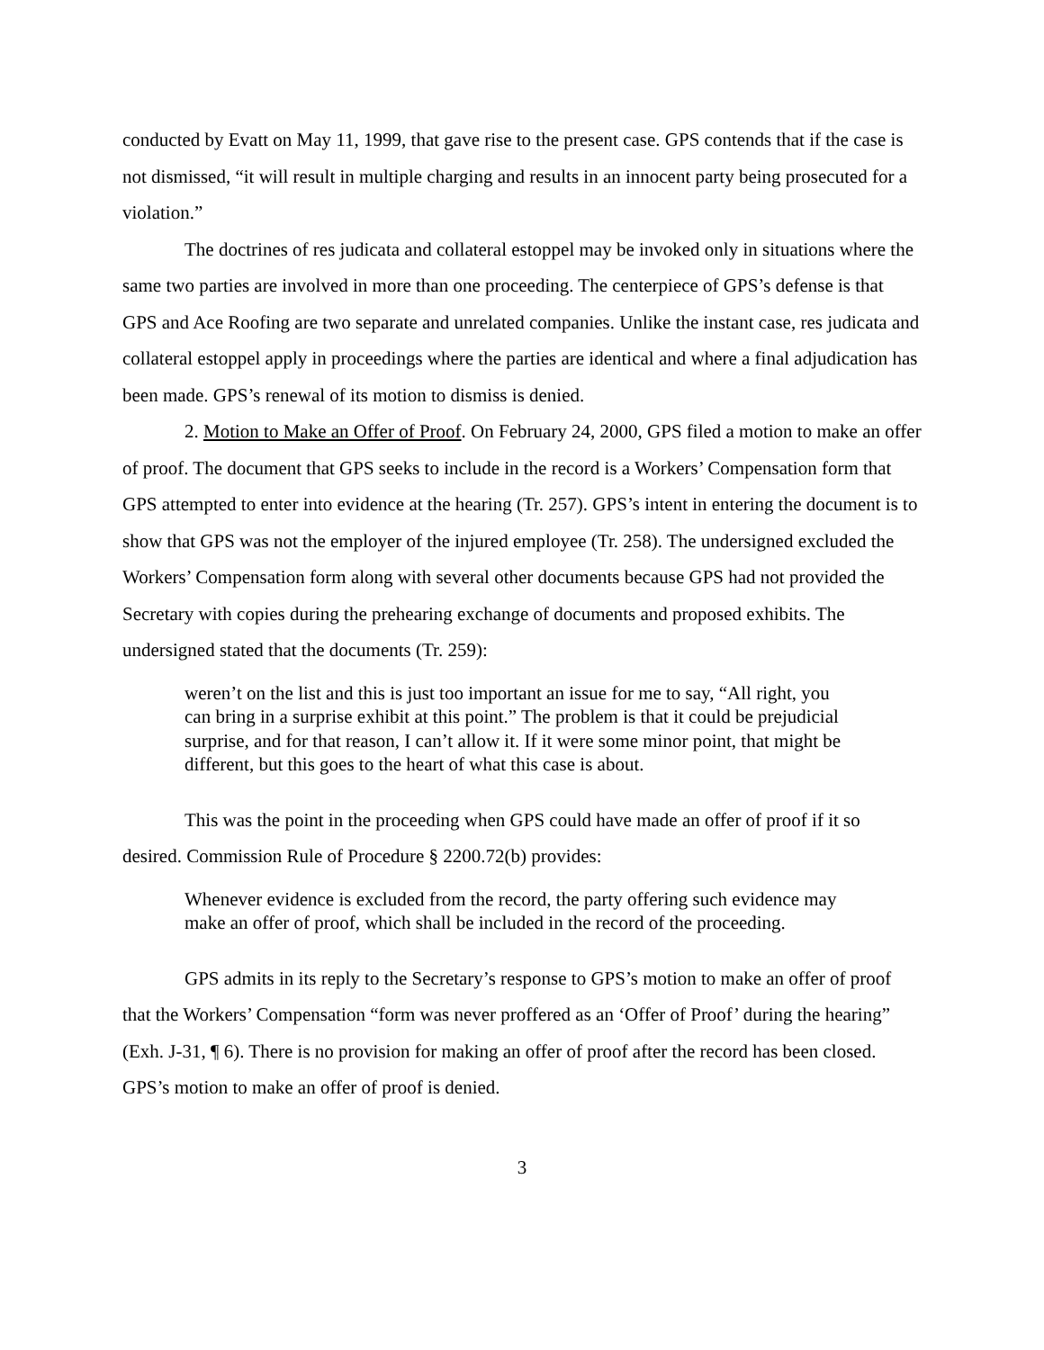conducted by Evatt on May 11, 1999, that gave rise to the present case. GPS contends that if the case is not dismissed, “it will result in multiple charging and results in an innocent party being prosecuted for a violation.”
The doctrines of res judicata and collateral estoppel may be invoked only in situations where the same two parties are involved in more than one proceeding. The centerpiece of GPS’s defense is that GPS and Ace Roofing are two separate and unrelated companies. Unlike the instant case, res judicata and collateral estoppel apply in proceedings where the parties are identical and where a final adjudication has been made. GPS’s renewal of its motion to dismiss is denied.
2. Motion to Make an Offer of Proof. On February 24, 2000, GPS filed a motion to make an offer of proof. The document that GPS seeks to include in the record is a Workers’ Compensation form that GPS attempted to enter into evidence at the hearing (Tr. 257). GPS’s intent in entering the document is to show that GPS was not the employer of the injured employee (Tr. 258). The undersigned excluded the Workers’ Compensation form along with several other documents because GPS had not provided the Secretary with copies during the prehearing exchange of documents and proposed exhibits. The undersigned stated that the documents (Tr. 259):
weren’t on the list and this is just too important an issue for me to say, “All right, you can bring in a surprise exhibit at this point.” The problem is that it could be prejudicial surprise, and for that reason, I can’t allow it. If it were some minor point, that might be different, but this goes to the heart of what this case is about.
This was the point in the proceeding when GPS could have made an offer of proof if it so desired. Commission Rule of Procedure § 2200.72(b) provides:
Whenever evidence is excluded from the record, the party offering such evidence may make an offer of proof, which shall be included in the record of the proceeding.
GPS admits in its reply to the Secretary’s response to GPS’s motion to make an offer of proof that the Workers’ Compensation “form was never proffered as an ‘Offer of Proof’ during the hearing” (Exh. J-31, ¶ 6). There is no provision for making an offer of proof after the record has been closed. GPS’s motion to make an offer of proof is denied.
3